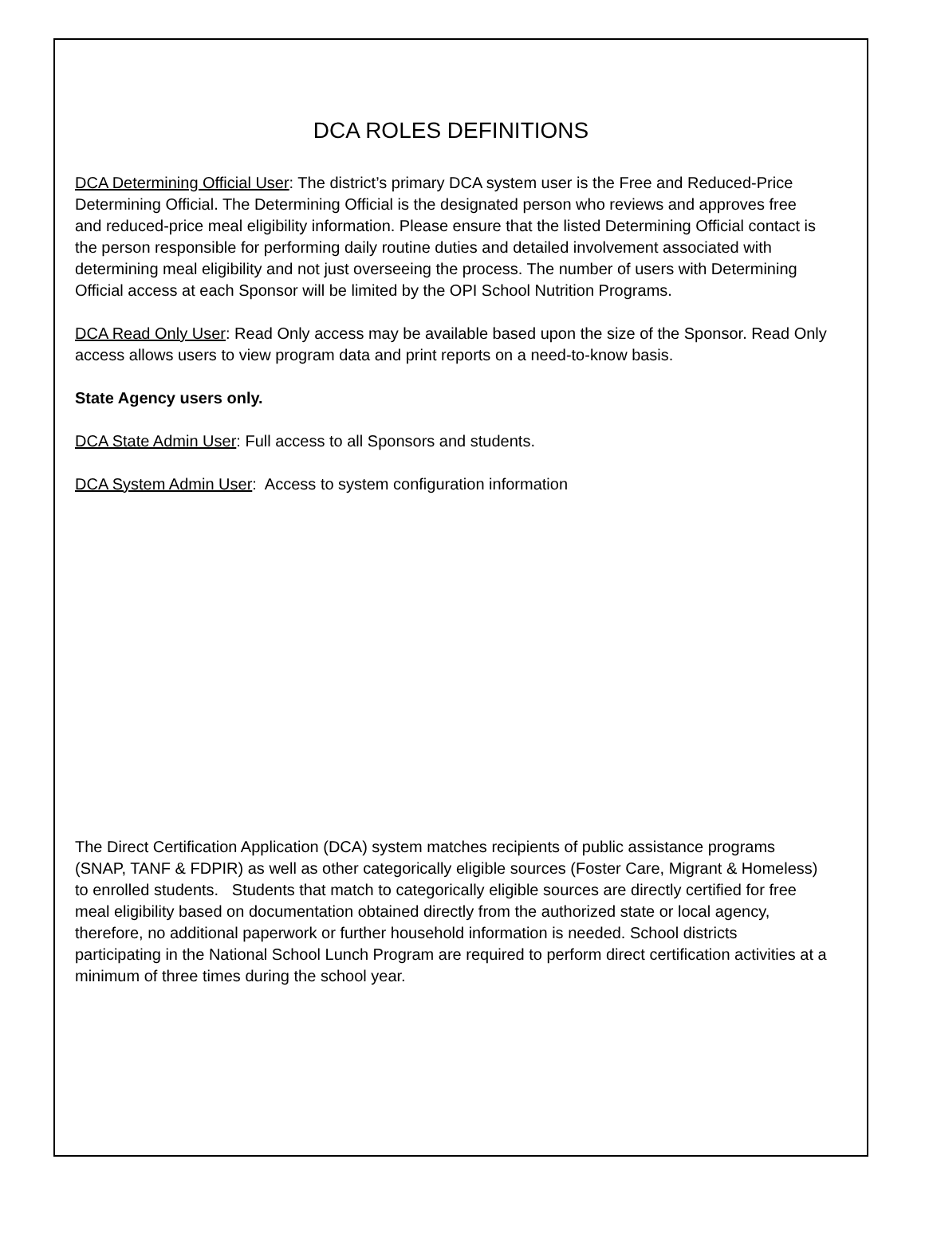DCA ROLES DEFINITIONS
DCA Determining Official User: The district’s primary DCA system user is the Free and Reduced-Price Determining Official. The Determining Official is the designated person who reviews and approves free and reduced-price meal eligibility information. Please ensure that the listed Determining Official contact is the person responsible for performing daily routine duties and detailed involvement associated with determining meal eligibility and not just overseeing the process. The number of users with Determining Official access at each Sponsor will be limited by the OPI School Nutrition Programs.
DCA Read Only User: Read Only access may be available based upon the size of the Sponsor. Read Only access allows users to view program data and print reports on a need-to-know basis.
State Agency users only.
DCA State Admin User: Full access to all Sponsors and students.
DCA System Admin User: Access to system configuration information
The Direct Certification Application (DCA) system matches recipients of public assistance programs (SNAP, TANF & FDPIR) as well as other categorically eligible sources (Foster Care, Migrant & Homeless) to enrolled students. Students that match to categorically eligible sources are directly certified for free meal eligibility based on documentation obtained directly from the authorized state or local agency, therefore, no additional paperwork or further household information is needed. School districts participating in the National School Lunch Program are required to perform direct certification activities at a minimum of three times during the school year.